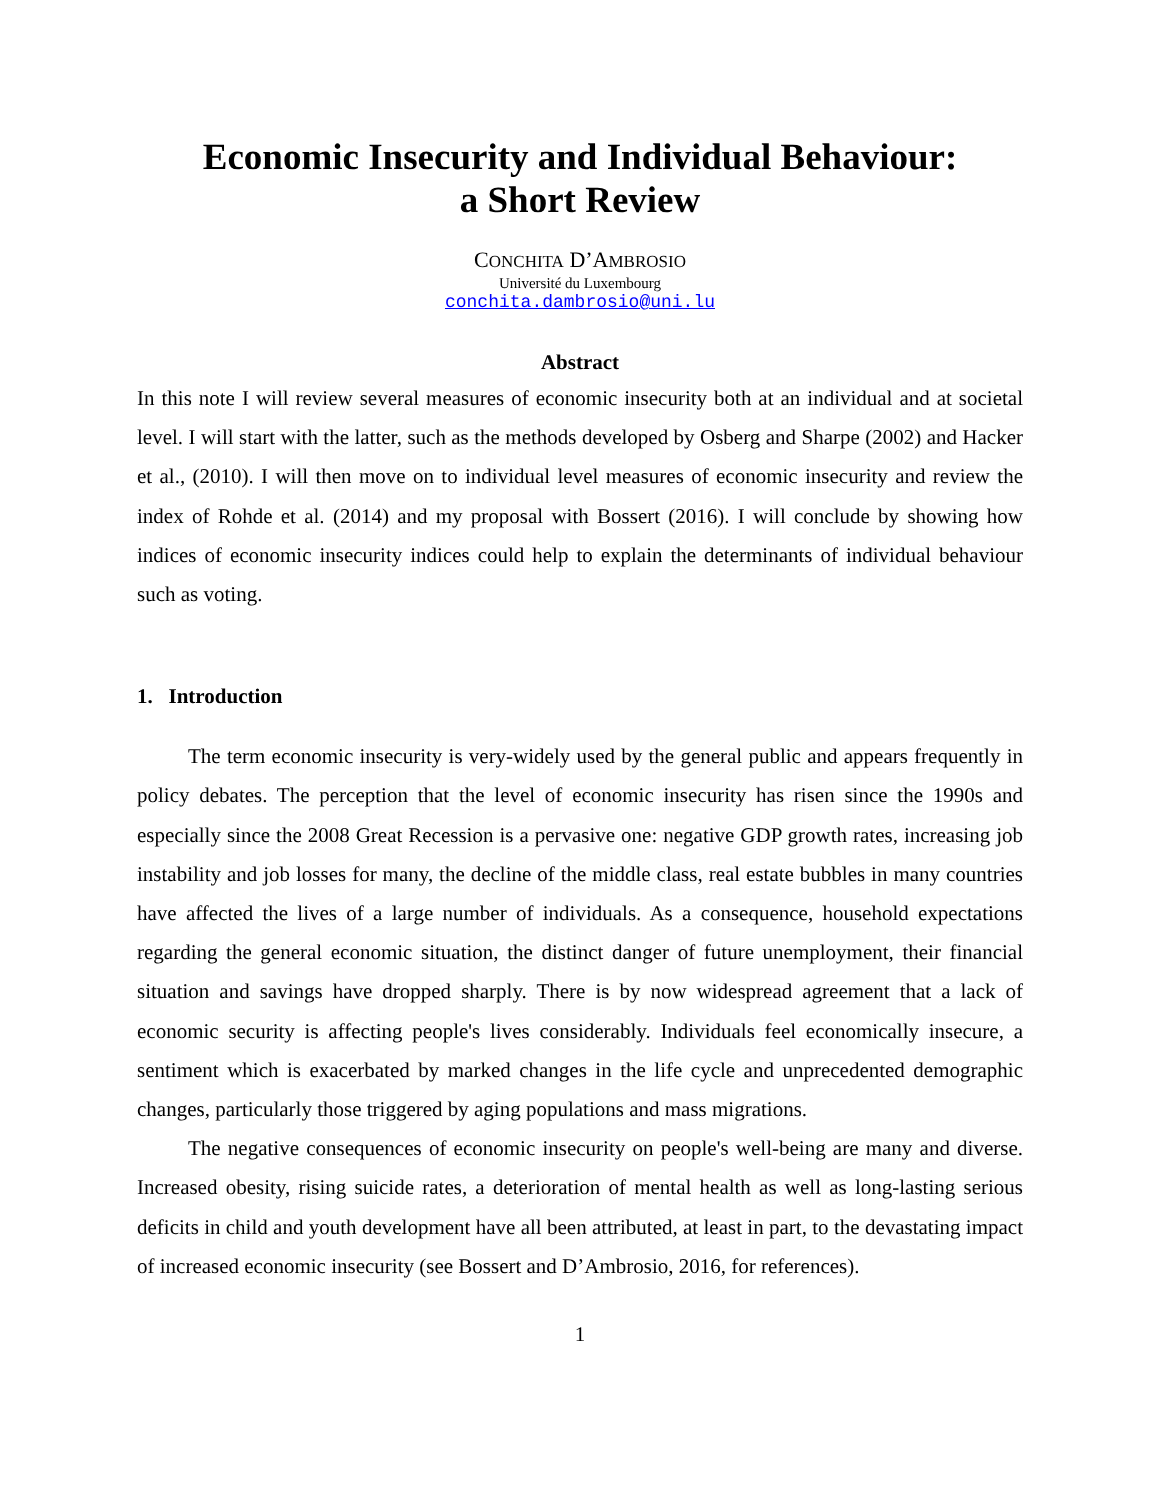Economic Insecurity and Individual Behaviour:
a Short Review
CONCHITA D’AMBROSIO
Université du Luxembourg
conchita.dambrosio@uni.lu
Abstract
In this note I will review several measures of economic insecurity both at an individual and at societal level. I will start with the latter, such as the methods developed by Osberg and Sharpe (2002) and Hacker et al., (2010). I will then move on to individual level measures of economic insecurity and review the index of Rohde et al. (2014) and my proposal with Bossert (2016). I will conclude by showing how indices of economic insecurity indices could help to explain the determinants of individual behaviour such as voting.
1. Introduction
The term economic insecurity is very-widely used by the general public and appears frequently in policy debates. The perception that the level of economic insecurity has risen since the 1990s and especially since the 2008 Great Recession is a pervasive one: negative GDP growth rates, increasing job instability and job losses for many, the decline of the middle class, real estate bubbles in many countries have affected the lives of a large number of individuals. As a consequence, household expectations regarding the general economic situation, the distinct danger of future unemployment, their financial situation and savings have dropped sharply. There is by now widespread agreement that a lack of economic security is affecting people's lives considerably. Individuals feel economically insecure, a sentiment which is exacerbated by marked changes in the life cycle and unprecedented demographic changes, particularly those triggered by aging populations and mass migrations.
The negative consequences of economic insecurity on people's well-being are many and diverse. Increased obesity, rising suicide rates, a deterioration of mental health as well as long-lasting serious deficits in child and youth development have all been attributed, at least in part, to the devastating impact of increased economic insecurity (see Bossert and D’Ambrosio, 2016, for references).
1